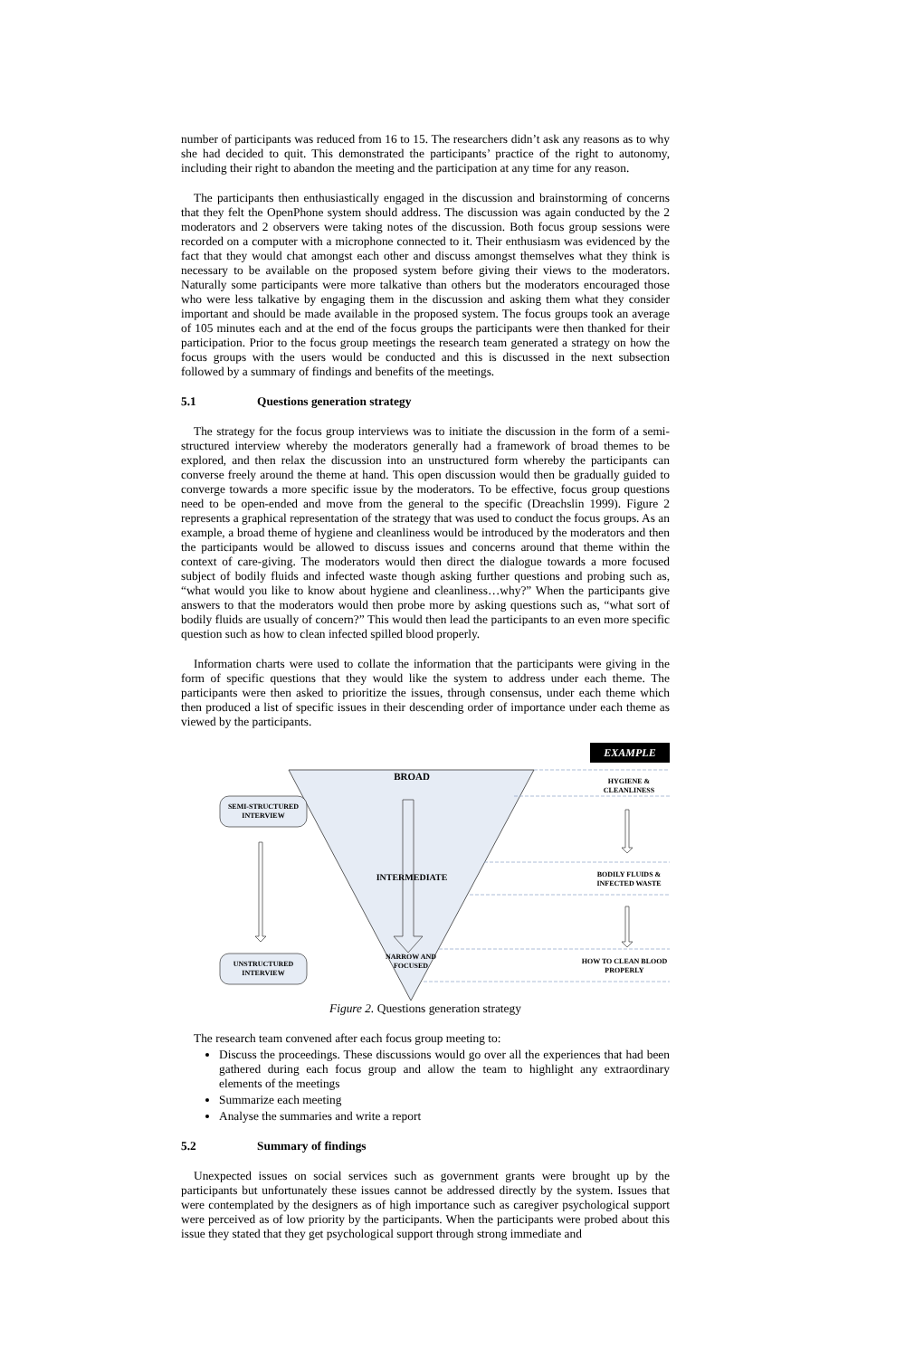number of participants was reduced from 16 to 15. The researchers didn’t ask any reasons as to why she had decided to quit. This demonstrated the participants’ practice of the right to autonomy, including their right to abandon the meeting and the participation at any time for any reason.
The participants then enthusiastically engaged in the discussion and brainstorming of concerns that they felt the OpenPhone system should address. The discussion was again conducted by the 2 moderators and 2 observers were taking notes of the discussion. Both focus group sessions were recorded on a computer with a microphone connected to it. Their enthusiasm was evidenced by the fact that they would chat amongst each other and discuss amongst themselves what they think is necessary to be available on the proposed system before giving their views to the moderators. Naturally some participants were more talkative than others but the moderators encouraged those who were less talkative by engaging them in the discussion and asking them what they consider important and should be made available in the proposed system. The focus groups took an average of 105 minutes each and at the end of the focus groups the participants were then thanked for their participation. Prior to the focus group meetings the research team generated a strategy on how the focus groups with the users would be conducted and this is discussed in the next subsection followed by a summary of findings and benefits of the meetings.
5.1 Questions generation strategy
The strategy for the focus group interviews was to initiate the discussion in the form of a semi-structured interview whereby the moderators generally had a framework of broad themes to be explored, and then relax the discussion into an unstructured form whereby the participants can converse freely around the theme at hand. This open discussion would then be gradually guided to converge towards a more specific issue by the moderators. To be effective, focus group questions need to be open-ended and move from the general to the specific (Dreachslin 1999). Figure 2 represents a graphical representation of the strategy that was used to conduct the focus groups. As an example, a broad theme of hygiene and cleanliness would be introduced by the moderators and then the participants would be allowed to discuss issues and concerns around that theme within the context of care-giving. The moderators would then direct the dialogue towards a more focused subject of bodily fluids and infected waste though asking further questions and probing such as, “what would you like to know about hygiene and cleanliness…why?” When the participants give answers to that the moderators would then probe more by asking questions such as, “what sort of bodily fluids are usually of concern?” This would then lead the participants to an even more specific question such as how to clean infected spilled blood properly.
Information charts were used to collate the information that the participants were giving in the form of specific questions that they would like the system to address under each theme. The participants were then asked to prioritize the issues, through consensus, under each theme which then produced a list of specific issues in their descending order of importance under each theme as viewed by the participants.
EXAMPLE
BROAD
HYGIENE & CLEANLINESS
SEMI-STRUCTURED INTERVIEW
INTERMEDIATE
BODILY FLUIDS & INFECTED WASTE
NARROW AND FOCUSED
HOW TO CLEAN BLOOD PROPERLY
UNSTRUCTURED INTERVIEW
Figure 2. Questions generation strategy
The research team convened after each focus group meeting to:
Discuss the proceedings. These discussions would go over all the experiences that had been gathered during each focus group and allow the team to highlight any extraordinary elements of the meetings
Summarize each meeting
Analyse the summaries and write a report
5.2 Summary of findings
Unexpected issues on social services such as government grants were brought up by the participants but unfortunately these issues cannot be addressed directly by the system. Issues that were contemplated by the designers as of high importance such as caregiver psychological support were perceived as of low priority by the participants. When the participants were probed about this issue they stated that they get psychological support through strong immediate and